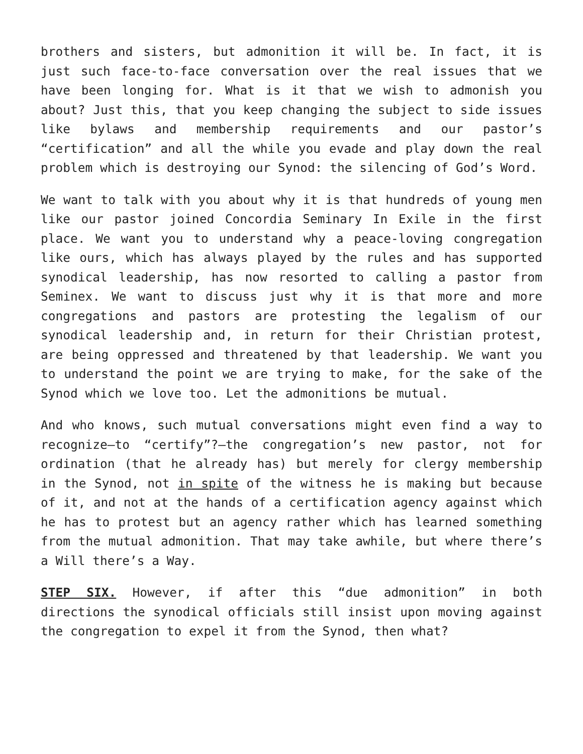brothers and sisters, but admonition it will be. In fact, it is just such face-to-face conversation over the real issues that we have been longing for. What is it that we wish to admonish you about? Just this, that you keep changing the subject to side issues like bylaws and membership requirements and our pastor’s “certification” and all the while you evade and play down the real problem which is destroying our Synod: the silencing of God’s Word.
We want to talk with you about why it is that hundreds of young men like our pastor joined Concordia Seminary In Exile in the first place. We want you to understand why a peace-loving congregation like ours, which has always played by the rules and has supported synodical leadership, has now resorted to calling a pastor from Seminex. We want to discuss just why it is that more and more congregations and pastors are protesting the legalism of our synodical leadership and, in return for their Christian protest, are being oppressed and threatened by that leadership. We want you to understand the point we are trying to make, for the sake of the Synod which we love too. Let the admonitions be mutual.
And who knows, such mutual conversations might even find a way to recognize—to “certify”?—the congregation’s new pastor, not for ordination (that he already has) but merely for clergy membership in the Synod, not in spite of the witness he is making but because of it, and not at the hands of a certification agency against which he has to protest but an agency rather which has learned something from the mutual admonition. That may take awhile, but where there’s a Will there’s a Way.
STEP SIX. However, if after this “due admonition” in both directions the synodical officials still insist upon moving against the congregation to expel it from the Synod, then what?